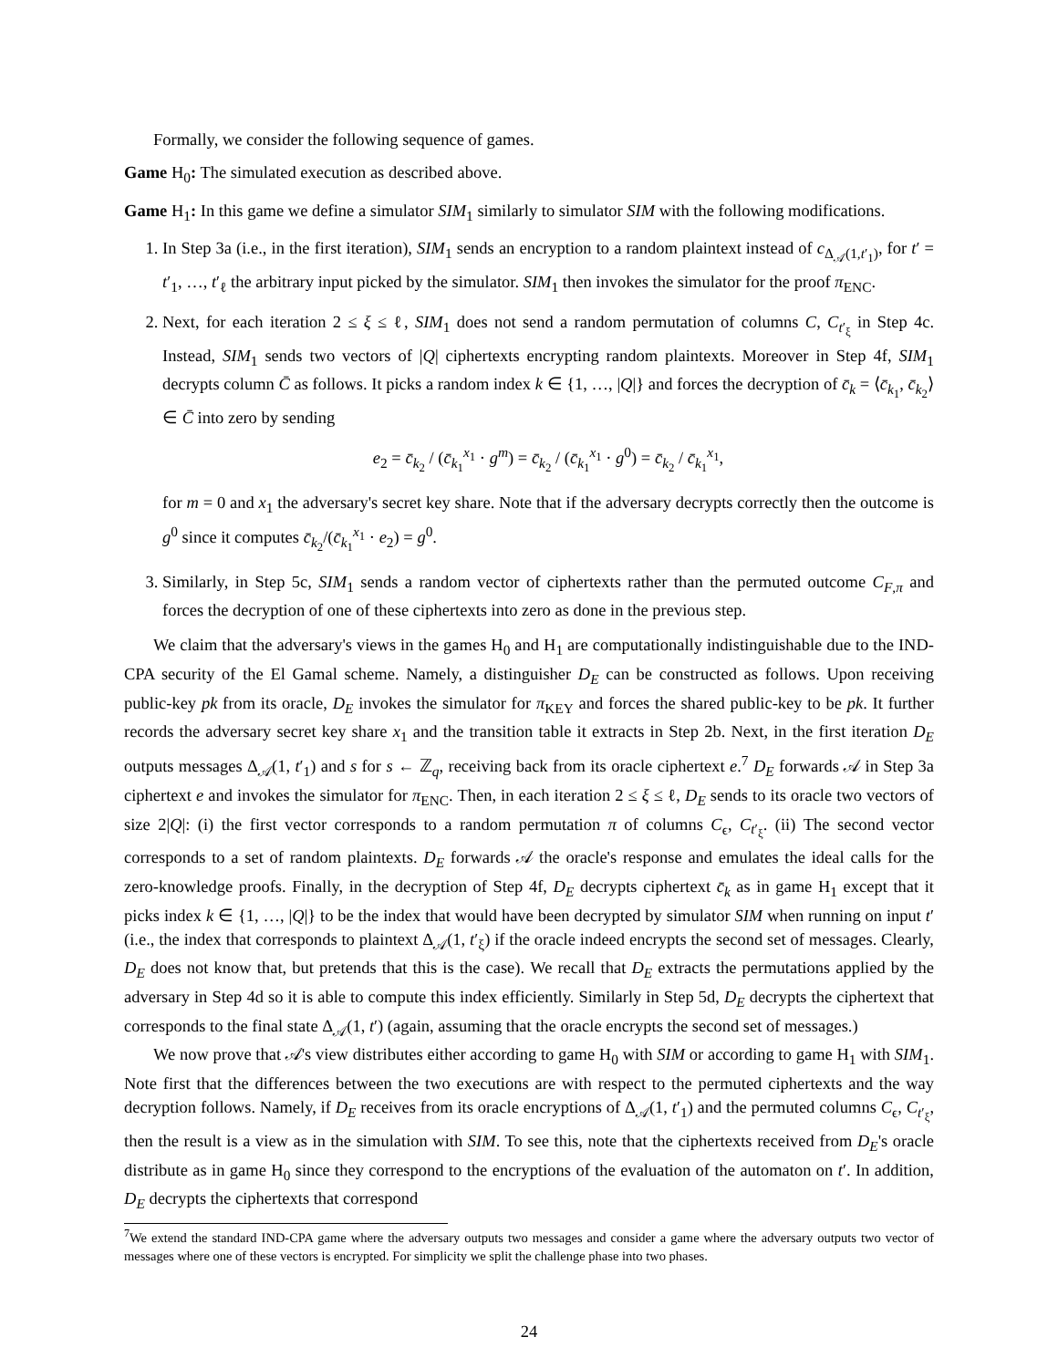Formally, we consider the following sequence of games.
Game H<sub>0</sub>: The simulated execution as described above.
Game H<sub>1</sub>: In this game we define a simulator SIM<sub>1</sub> similarly to simulator SIM with the following modifications.
1. In Step 3a (i.e., in the first iteration), SIM<sub>1</sub> sends an encryption to a random plaintext instead of c<sub>Δ<sub>𝒜</sub>(1,t′<sub>1</sub>)</sub>, for t′ = t′<sub>1</sub>, …, t′<sub>ℓ</sub> the arbitrary input picked by the simulator. SIM<sub>1</sub> then invokes the simulator for the proof π<sub>ENC</sub>.
2. Next, for each iteration 2 ≤ ξ ≤ ℓ, SIM<sub>1</sub> does not send a random permutation of columns C, C<sub>t′<sub>ξ</sub></sub> in Step 4c. Instead, SIM<sub>1</sub> sends two vectors of |Q| ciphertexts encrypting random plaintexts. Moreover in Step 4f, SIM<sub>1</sub> decrypts column C̄ as follows. It picks a random index k ∈ {1, …, |Q|} and forces the decryption of c̄<sub>k</sub> = ⟨c̄<sub>k<sub>1</sub></sub>, c̄<sub>k<sub>2</sub></sub>⟩ ∈ C̄ into zero by sending
e<sub>2</sub> = c̄<sub>k<sub>2</sub></sub> / (c̄<sub>k<sub>1</sub></sub><sup>x<sub>1</sub></sup> · g<sup>m</sup>) = c̄<sub>k<sub>2</sub></sub> / (c̄<sub>k<sub>1</sub></sub><sup>x<sub>1</sub></sup> · g<sup>0</sup>) = c̄<sub>k<sub>2</sub></sub> / c̄<sub>k<sub>1</sub></sub><sup>x<sub>1</sub></sup>,
for m = 0 and x<sub>1</sub> the adversary's secret key share. Note that if the adversary decrypts correctly then the outcome is g<sup>0</sup> since it computes c̄<sub>k<sub>2</sub></sub>/(c̄<sub>k<sub>1</sub></sub><sup>x<sub>1</sub></sup> · e<sub>2</sub>) = g<sup>0</sup>.
3. Similarly, in Step 5c, SIM<sub>1</sub> sends a random vector of ciphertexts rather than the permuted outcome C<sub>F,π</sub> and forces the decryption of one of these ciphertexts into zero as done in the previous step.
We claim that the adversary's views in the games H<sub>0</sub> and H<sub>1</sub> are computationally indistinguishable due to the IND-CPA security of the El Gamal scheme. Namely, a distinguisher D<sub>E</sub> can be constructed as follows. Upon receiving public-key pk from its oracle, D<sub>E</sub> invokes the simulator for π<sub>KEY</sub> and forces the shared public-key to be pk. It further records the adversary secret key share x<sub>1</sub> and the transition table it extracts in Step 2b. Next, in the first iteration D<sub>E</sub> outputs messages Δ<sub>𝒜</sub>(1, t′<sub>1</sub>) and s for s ← ℤ<sub>q</sub>, receiving back from its oracle ciphertext e.<sup>7</sup> D<sub>E</sub> forwards 𝒜 in Step 3a ciphertext e and invokes the simulator for π<sub>ENC</sub>. Then, in each iteration 2 ≤ ξ ≤ ℓ, D<sub>E</sub> sends to its oracle two vectors of size 2|Q|: (i) the first vector corresponds to a random permutation π of columns C<sub>ϵ</sub>, C<sub>t′<sub>ξ</sub></sub>. (ii) The second vector corresponds to a set of random plaintexts. D<sub>E</sub> forwards 𝒜 the oracle's response and emulates the ideal calls for the zero-knowledge proofs. Finally, in the decryption of Step 4f, D<sub>E</sub> decrypts ciphertext c̄<sub>k</sub> as in game H<sub>1</sub> except that it picks index k ∈ {1, …, |Q|} to be the index that would have been decrypted by simulator SIM when running on input t′ (i.e., the index that corresponds to plaintext Δ<sub>𝒜</sub>(1, t′<sub>ξ</sub>) if the oracle indeed encrypts the second set of messages. Clearly, D<sub>E</sub> does not know that, but pretends that this is the case). We recall that D<sub>E</sub> extracts the permutations applied by the adversary in Step 4d so it is able to compute this index efficiently. Similarly in Step 5d, D<sub>E</sub> decrypts the ciphertext that corresponds to the final state Δ<sub>𝒜</sub>(1, t′) (again, assuming that the oracle encrypts the second set of messages.)
We now prove that 𝒜's view distributes either according to game H<sub>0</sub> with SIM or according to game H<sub>1</sub> with SIM<sub>1</sub>. Note first that the differences between the two executions are with respect to the permuted ciphertexts and the way decryption follows. Namely, if D<sub>E</sub> receives from its oracle encryptions of Δ<sub>𝒜</sub>(1, t′<sub>1</sub>) and the permuted columns C<sub>ϵ</sub>, C<sub>t′<sub>ξ</sub></sub>, then the result is a view as in the simulation with SIM. To see this, note that the ciphertexts received from D<sub>E</sub>'s oracle distribute as in game H<sub>0</sub> since they correspond to the encryptions of the evaluation of the automaton on t′. In addition, D<sub>E</sub> decrypts the ciphertexts that correspond
<sup>7</sup> We extend the standard IND-CPA game where the adversary outputs two messages and consider a game where the adversary outputs two vector of messages where one of these vectors is encrypted. For simplicity we split the challenge phase into two phases.
24